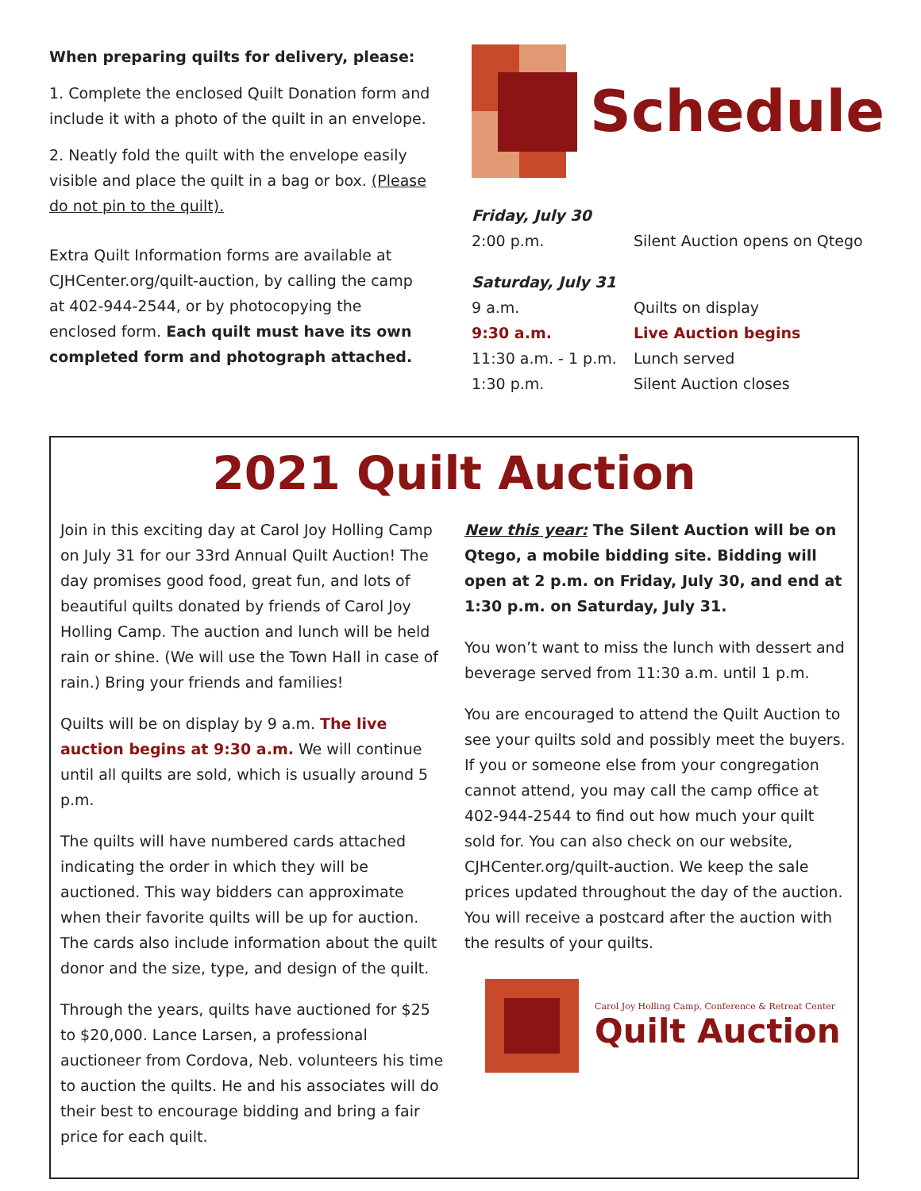When preparing quilts for delivery, please:
1. Complete the enclosed Quilt Donation form and include it with a photo of the quilt in an envelope.
2. Neatly fold the quilt with the envelope easily visible and place the quilt in a bag or box. (Please do not pin to the quilt).
Extra Quilt Information forms are available at CJHCenter.org/quilt-auction, by calling the camp at 402-944-2544, or by photocopying the enclosed form. Each quilt must have its own completed form and photograph attached.
Schedule
| Friday, July 30 | |
| 2:00 p.m. | Silent Auction opens on Qtego |
| Saturday, July 31 | |
| 9 a.m. | Quilts on display |
| 9:30 a.m. | Live Auction begins |
| 11:30 a.m. - 1 p.m. | Lunch served |
| 1:30 p.m. | Silent Auction closes |
2021 Quilt Auction
Join in this exciting day at Carol Joy Holling Camp on July 31 for our 33rd Annual Quilt Auction! The day promises good food, great fun, and lots of beautiful quilts donated by friends of Carol Joy Holling Camp. The auction and lunch will be held rain or shine. (We will use the Town Hall in case of rain.) Bring your friends and families!
Quilts will be on display by 9 a.m. The live auction begins at 9:30 a.m. We will continue until all quilts are sold, which is usually around 5 p.m.
The quilts will have numbered cards attached indicating the order in which they will be auctioned. This way bidders can approximate when their favorite quilts will be up for auction. The cards also include information about the quilt donor and the size, type, and design of the quilt.
Through the years, quilts have auctioned for $25 to $20,000. Lance Larsen, a professional auctioneer from Cordova, Neb. volunteers his time to auction the quilts. He and his associates will do their best to encourage bidding and bring a fair price for each quilt.
New this year: The Silent Auction will be on Qtego, a mobile bidding site. Bidding will open at 2 p.m. on Friday, July 30, and end at 1:30 p.m. on Saturday, July 31.
You won’t want to miss the lunch with dessert and beverage served from 11:30 a.m. until 1 p.m.
You are encouraged to attend the Quilt Auction to see your quilts sold and possibly meet the buyers. If you or someone else from your congregation cannot attend, you may call the camp office at 402-944-2544 to find out how much your quilt sold for. You can also check on our website, CJHCenter.org/quilt-auction. We keep the sale prices updated throughout the day of the auction. You will receive a postcard after the auction with the results of your quilts.
Carol Joy Holling Camp, Conference & Retreat Center
Quilt Auction